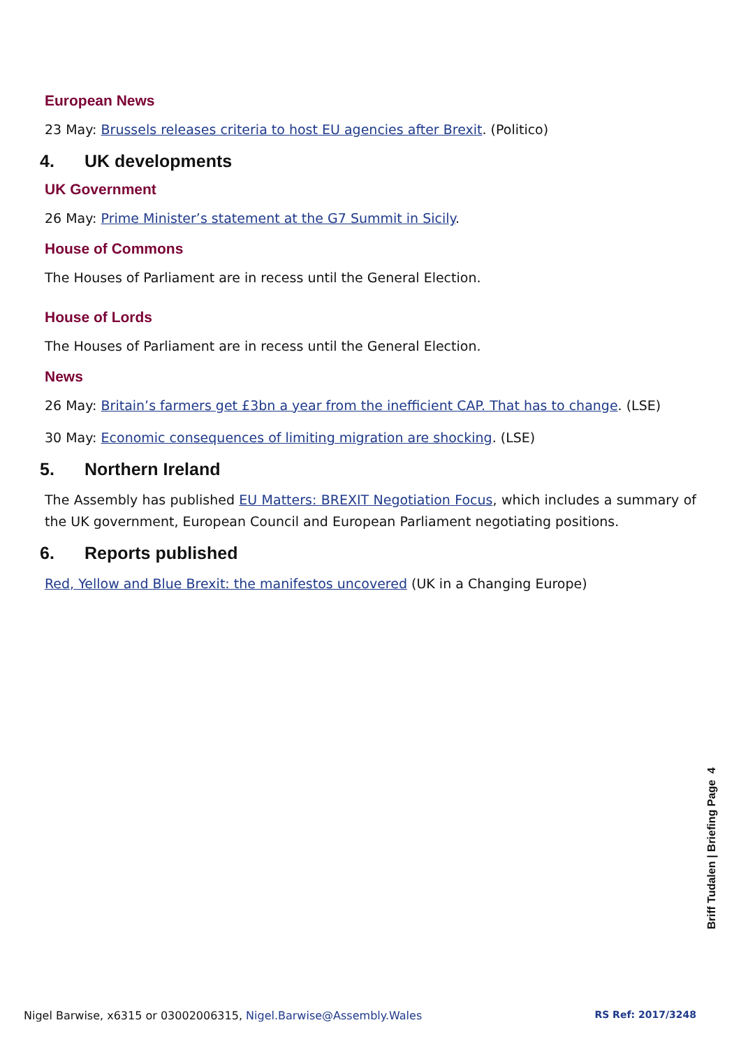European News
23 May: Brussels releases criteria to host EU agencies after Brexit. (Politico)
4. UK developments
UK Government
26 May: Prime Minister’s statement at the G7 Summit in Sicily.
House of Commons
The Houses of Parliament are in recess until the General Election.
House of Lords
The Houses of Parliament are in recess until the General Election.
News
26 May: Britain’s farmers get £3bn a year from the inefficient CAP. That has to change. (LSE)
30 May: Economic consequences of limiting migration are shocking. (LSE)
5. Northern Ireland
The Assembly has published EU Matters: BREXIT Negotiation Focus, which includes a summary of the UK government, European Council and European Parliament negotiating positions.
6. Reports published
Red, Yellow and Blue Brexit: the manifestos uncovered (UK in a Changing Europe)
Briff Tudalen | Briefing Page 4
Nigel Barwise, x6315 or 03002006315, Nigel.Barwise@Assembly.Wales RS Ref: 2017/3248